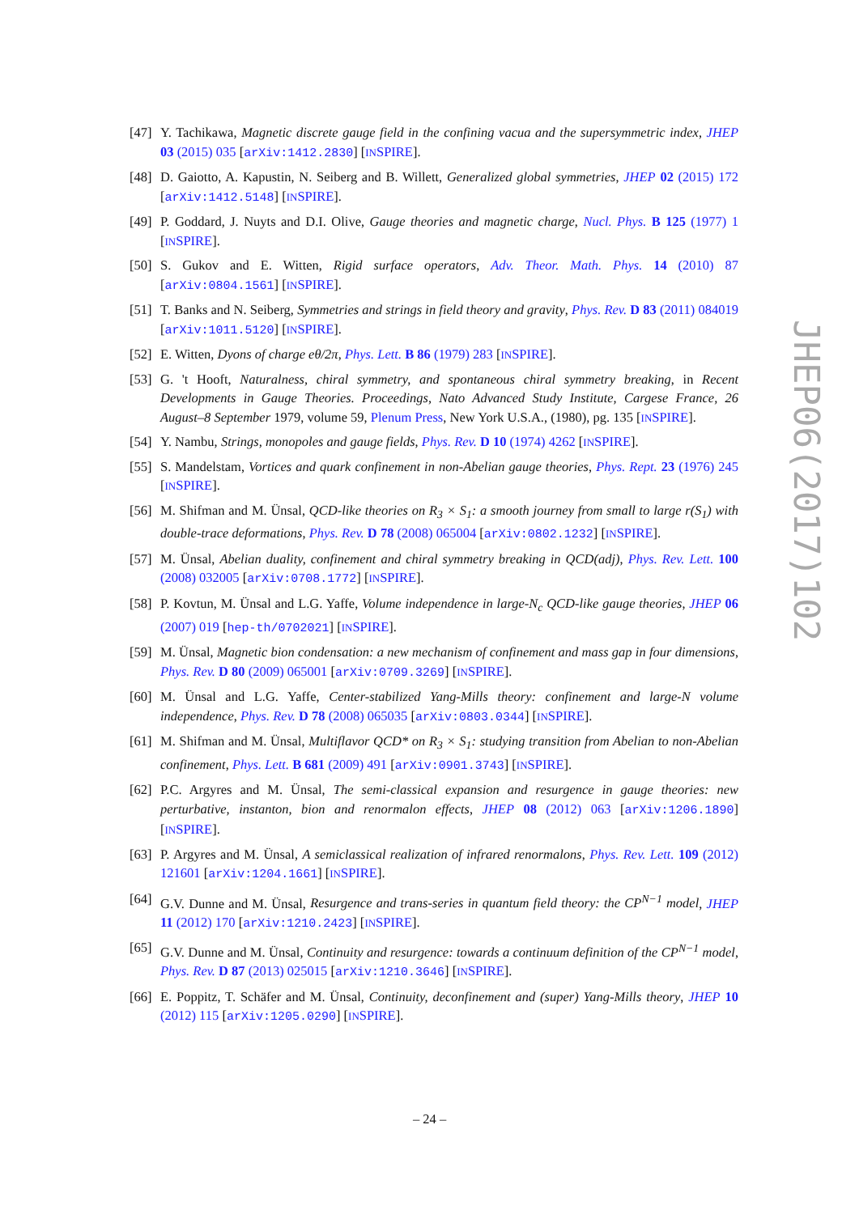[47] Y. Tachikawa, Magnetic discrete gauge field in the confining vacua and the supersymmetric index, JHEP 03 (2015) 035 [arXiv:1412.2830] [INSPIRE].
[48] D. Gaiotto, A. Kapustin, N. Seiberg and B. Willett, Generalized global symmetries, JHEP 02 (2015) 172 [arXiv:1412.5148] [INSPIRE].
[49] P. Goddard, J. Nuyts and D.I. Olive, Gauge theories and magnetic charge, Nucl. Phys. B 125 (1977) 1 [INSPIRE].
[50] S. Gukov and E. Witten, Rigid surface operators, Adv. Theor. Math. Phys. 14 (2010) 87 [arXiv:0804.1561] [INSPIRE].
[51] T. Banks and N. Seiberg, Symmetries and strings in field theory and gravity, Phys. Rev. D 83 (2011) 084019 [arXiv:1011.5120] [INSPIRE].
[52] E. Witten, Dyons of charge eθ/2π, Phys. Lett. B 86 (1979) 283 [INSPIRE].
[53] G. 't Hooft, Naturalness, chiral symmetry, and spontaneous chiral symmetry breaking, in Recent Developments in Gauge Theories. Proceedings, Nato Advanced Study Institute, Cargese France, 26 August–8 September 1979, volume 59, Plenum Press, New York U.S.A., (1980), pg. 135 [INSPIRE].
[54] Y. Nambu, Strings, monopoles and gauge fields, Phys. Rev. D 10 (1974) 4262 [INSPIRE].
[55] S. Mandelstam, Vortices and quark confinement in non-Abelian gauge theories, Phys. Rept. 23 (1976) 245 [INSPIRE].
[56] M. Shifman and M. Ünsal, QCD-like theories on R<sub>3</sub> × S<sub>1</sub>: a smooth journey from small to large r(S<sub>1</sub>) with double-trace deformations, Phys. Rev. D 78 (2008) 065004 [arXiv:0802.1232] [INSPIRE].
[57] M. Ünsal, Abelian duality, confinement and chiral symmetry breaking in QCD(adj), Phys. Rev. Lett. 100 (2008) 032005 [arXiv:0708.1772] [INSPIRE].
[58] P. Kovtun, M. Ünsal and L.G. Yaffe, Volume independence in large-N<sub>c</sub> QCD-like gauge theories, JHEP 06 (2007) 019 [hep-th/0702021] [INSPIRE].
[59] M. Ünsal, Magnetic bion condensation: a new mechanism of confinement and mass gap in four dimensions, Phys. Rev. D 80 (2009) 065001 [arXiv:0709.3269] [INSPIRE].
[60] M. Ünsal and L.G. Yaffe, Center-stabilized Yang-Mills theory: confinement and large-N volume independence, Phys. Rev. D 78 (2008) 065035 [arXiv:0803.0344] [INSPIRE].
[61] M. Shifman and M. Ünsal, Multiflavor QCD* on R<sub>3</sub> × S<sub>1</sub>: studying transition from Abelian to non-Abelian confinement, Phys. Lett. B 681 (2009) 491 [arXiv:0901.3743] [INSPIRE].
[62] P.C. Argyres and M. Ünsal, The semi-classical expansion and resurgence in gauge theories: new perturbative, instanton, bion and renormalon effects, JHEP 08 (2012) 063 [arXiv:1206.1890] [INSPIRE].
[63] P. Argyres and M. Ünsal, A semiclassical realization of infrared renormalons, Phys. Rev. Lett. 109 (2012) 121601 [arXiv:1204.1661] [INSPIRE].
[64] G.V. Dunne and M. Ünsal, Resurgence and trans-series in quantum field theory: the CP<sup>N−1</sup> model, JHEP 11 (2012) 170 [arXiv:1210.2423] [INSPIRE].
[65] G.V. Dunne and M. Ünsal, Continuity and resurgence: towards a continuum definition of the CP<sup>N−1</sup> model, Phys. Rev. D 87 (2013) 025015 [arXiv:1210.3646] [INSPIRE].
[66] E. Poppitz, T. Schäfer and M. Ünsal, Continuity, deconfinement and (super) Yang-Mills theory, JHEP 10 (2012) 115 [arXiv:1205.0290] [INSPIRE].
JHEP06(2017)102
– 24 –